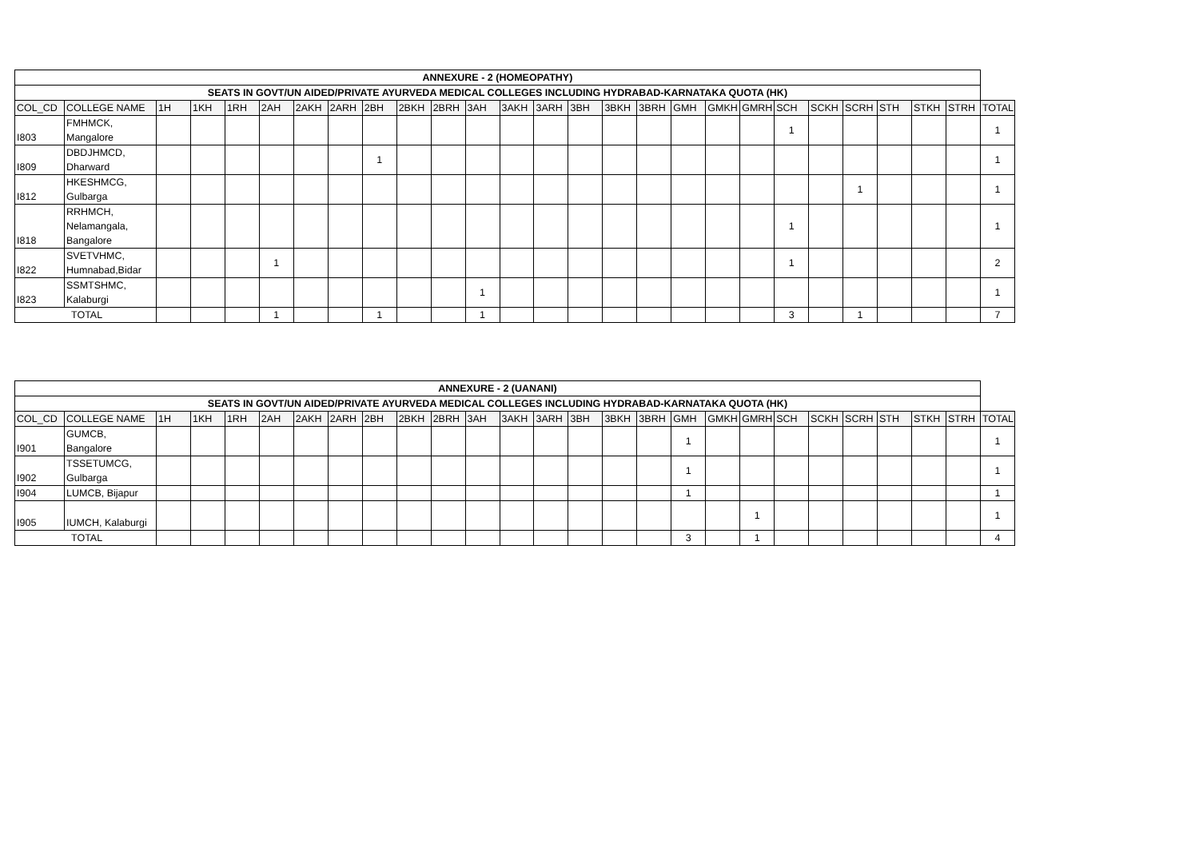| ANNEXURE - 2 (HOMEOPATHY) | | | | | | | | | | | | | | | | | | | | | | | | | | |
| --- | --- | --- | --- | --- | --- | --- | --- | --- | --- | --- | --- | --- | --- | --- | --- | --- | --- | --- | --- | --- | --- | --- | --- | --- | --- | --- |
| SEATS IN GOVT/UN AIDED/PRIVATE AYURVEDA MEDICAL COLLEGES INCLUDING HYDRABAD-KARNATAKA QUOTA (HK) | | | | | | | | | | | | | | | | | | | | | | | | | | |
| COL_CD | COLLEGE NAME | 1H | 1KH | 1RH | 2AH | 2AKH | 2ARH | 2BH | 2BKH | 2BRH | 3AH | 3AKH | 3ARH | 3BH | 3BKH | 3BRH | GMH | GMKH | GMRH | SCH | SCKH | SCRH | STH | STKH | STRH | TOTAL |
| I803 | FMHMCK, Mangalore | | | | | | | | | | | | | | | | | | | 1 | | | | | | 1 |
| I809 | DBDJHMCD, Dharward | | | | | | | 1 | | | | | | | | | | | | | | | | | | 1 |
| I812 | HKESHMCG, Gulbarga | | | | | | | | | | | | | | | | | | | | | 1 | | | | 1 |
| I818 | RRHMCH, Nelamangala, Bangalore | | | | | | | | | | | | | | | | | | | 1 | | | | | | 1 |
| I822 | SVETVHMC, Humnabad,Bidar | | | | 1 | | | | | | | | | | | | | | | 1 | | | | | | 2 |
| I823 | SSMTSHMC, Kalaburgi | | | | | | | | | | 1 | | | | | | | | | | | | | | | 1 |
| TOTAL | | | | | 1 | | | 1 | | | 1 | | | | | | | | | 3 | | 1 | | | | 7 |
| ANNEXURE - 2 (UANANI) | | | | | | | | | | | | | | | | | | | | | | | | | | |
| --- | --- | --- | --- | --- | --- | --- | --- | --- | --- | --- | --- | --- | --- | --- | --- | --- | --- | --- | --- | --- | --- | --- | --- | --- | --- | --- |
| SEATS IN GOVT/UN AIDED/PRIVATE AYURVEDA MEDICAL COLLEGES INCLUDING HYDRABAD-KARNATAKA QUOTA (HK) | | | | | | | | | | | | | | | | | | | | | | | | | | |
| COL_CD | COLLEGE NAME | 1H | 1KH | 1RH | 2AH | 2AKH | 2ARH | 2BH | 2BKH | 2BRH | 3AH | 3AKH | 3ARH | 3BH | 3BKH | 3BRH | GMH | GMKH | GMRH | SCH | SCKH | SCRH | STH | STKH | STRH | TOTAL |
| I901 | GUMCB, Bangalore | | | | | | | | | | | | | | | | 1 | | | | | | | | | 1 |
| I902 | TSSETUMCG, Gulbarga | | | | | | | | | | | | | | | | 1 | | | | | | | | | 1 |
| I904 | LUMCB, Bijapur | | | | | | | | | | | | | | | | 1 | | | | | | | | | 1 |
| I905 | IUMCH, Kalaburgi | | | | | | | | | | | | | | | | | | 1 | | | | | | | 1 |
| TOTAL | | | | | | | | | | | | | | | | | 3 | | 1 | | | | | | | 4 |